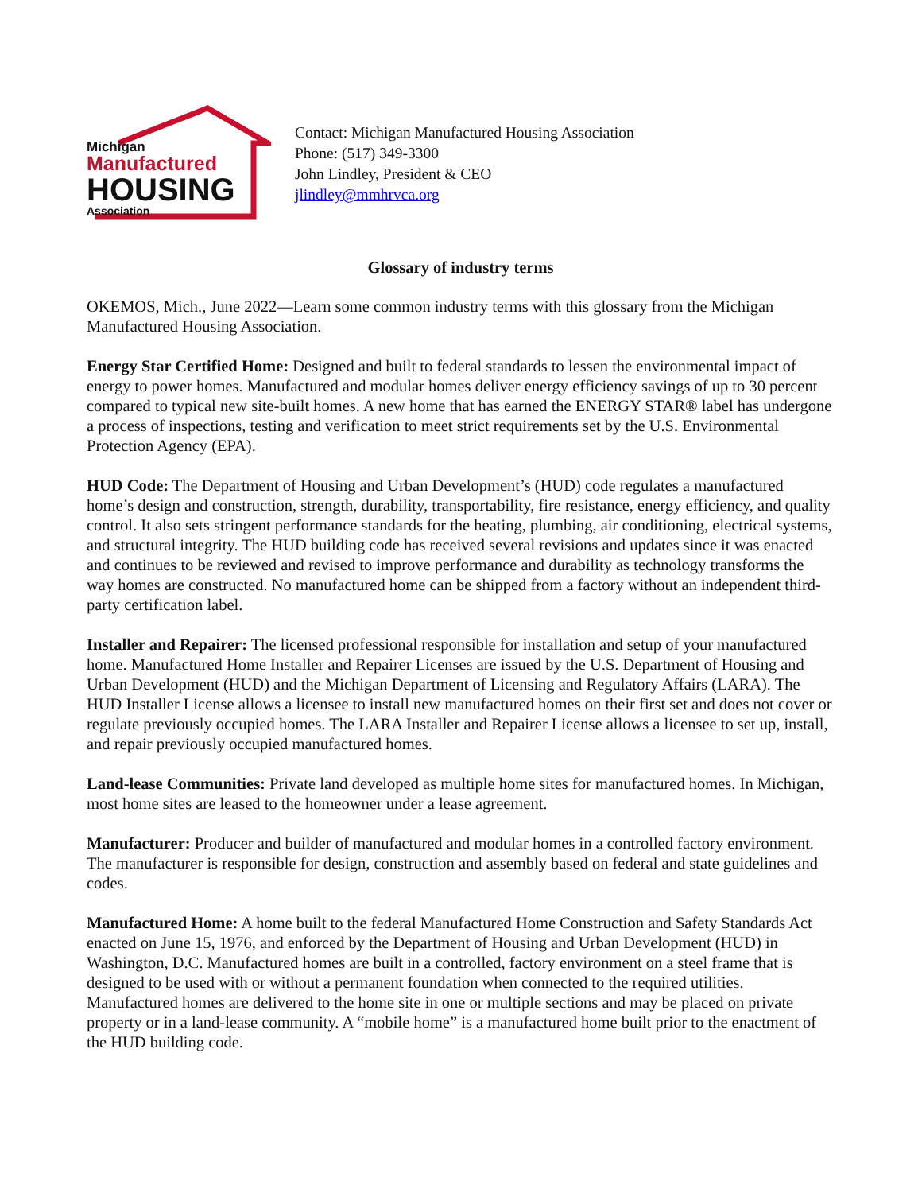Michigan
Manufactured
HOUSING
Association
Contact: Michigan Manufactured Housing Association
Phone: (517) 349-3300
John Lindley, President & CEO
jlindley@mmhrvca.org
Glossary of industry terms
OKEMOS, Mich., June 2022—Learn some common industry terms with this glossary from the Michigan Manufactured Housing Association.
Energy Star Certified Home: Designed and built to federal standards to lessen the environmental impact of energy to power homes. Manufactured and modular homes deliver energy efficiency savings of up to 30 percent compared to typical new site-built homes. A new home that has earned the ENERGY STAR® label has undergone a process of inspections, testing and verification to meet strict requirements set by the U.S. Environmental Protection Agency (EPA).
HUD Code: The Department of Housing and Urban Development’s (HUD) code regulates a manufactured home’s design and construction, strength, durability, transportability, fire resistance, energy efficiency, and quality control. It also sets stringent performance standards for the heating, plumbing, air conditioning, electrical systems, and structural integrity. The HUD building code has received several revisions and updates since it was enacted and continues to be reviewed and revised to improve performance and durability as technology transforms the way homes are constructed. No manufactured home can be shipped from a factory without an independent third-party certification label.
Installer and Repairer: The licensed professional responsible for installation and setup of your manufactured home. Manufactured Home Installer and Repairer Licenses are issued by the U.S. Department of Housing and Urban Development (HUD) and the Michigan Department of Licensing and Regulatory Affairs (LARA). The HUD Installer License allows a licensee to install new manufactured homes on their first set and does not cover or regulate previously occupied homes. The LARA Installer and Repairer License allows a licensee to set up, install, and repair previously occupied manufactured homes.
Land-lease Communities: Private land developed as multiple home sites for manufactured homes. In Michigan, most home sites are leased to the homeowner under a lease agreement.
Manufacturer: Producer and builder of manufactured and modular homes in a controlled factory environment. The manufacturer is responsible for design, construction and assembly based on federal and state guidelines and codes.
Manufactured Home: A home built to the federal Manufactured Home Construction and Safety Standards Act enacted on June 15, 1976, and enforced by the Department of Housing and Urban Development (HUD) in Washington, D.C. Manufactured homes are built in a controlled, factory environment on a steel frame that is designed to be used with or without a permanent foundation when connected to the required utilities. Manufactured homes are delivered to the home site in one or multiple sections and may be placed on private property or in a land-lease community. A “mobile home” is a manufactured home built prior to the enactment of the HUD building code.